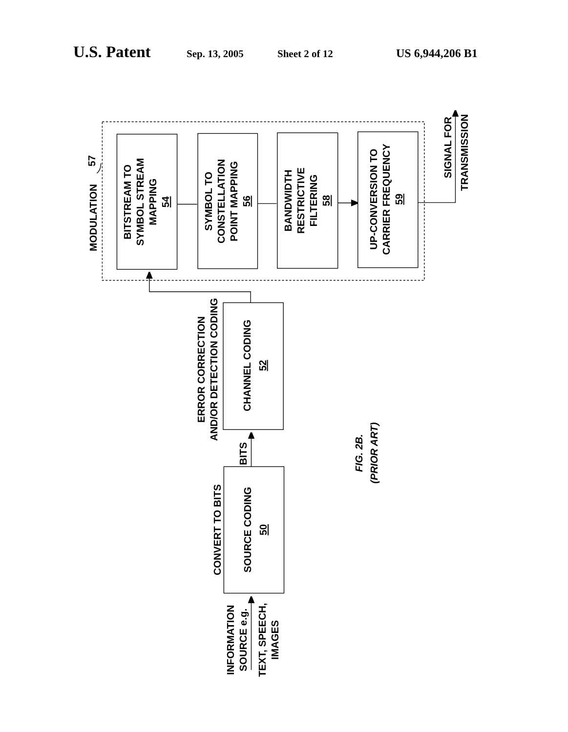U.S. Patent Sep. 13, 2005 Sheet 2 of 12 US 6,944,206 B1
MODULATION
57
BITSTREAM TO
SYMBOL STREAM
MAPPING
54
SYMBOL TO
CONSTELLATION
POINT MAPPING
56
BANDWIDTH
RESTRICTIVE
FILTERING
58
UP-CONVERSION TO
CARRIER FREQUENCY
59
SIGNAL FOR
TRANSMISSION
ERROR CORRECTION
AND/OR DETECTION CODING
CHANNEL CODING
52
BITS
CONVERT TO BITS
SOURCE CODING
50
INFORMATION
SOURCE e.g.
TEXT, SPEECH,
IMAGES
FIG. 2B.
(PRIOR ART)